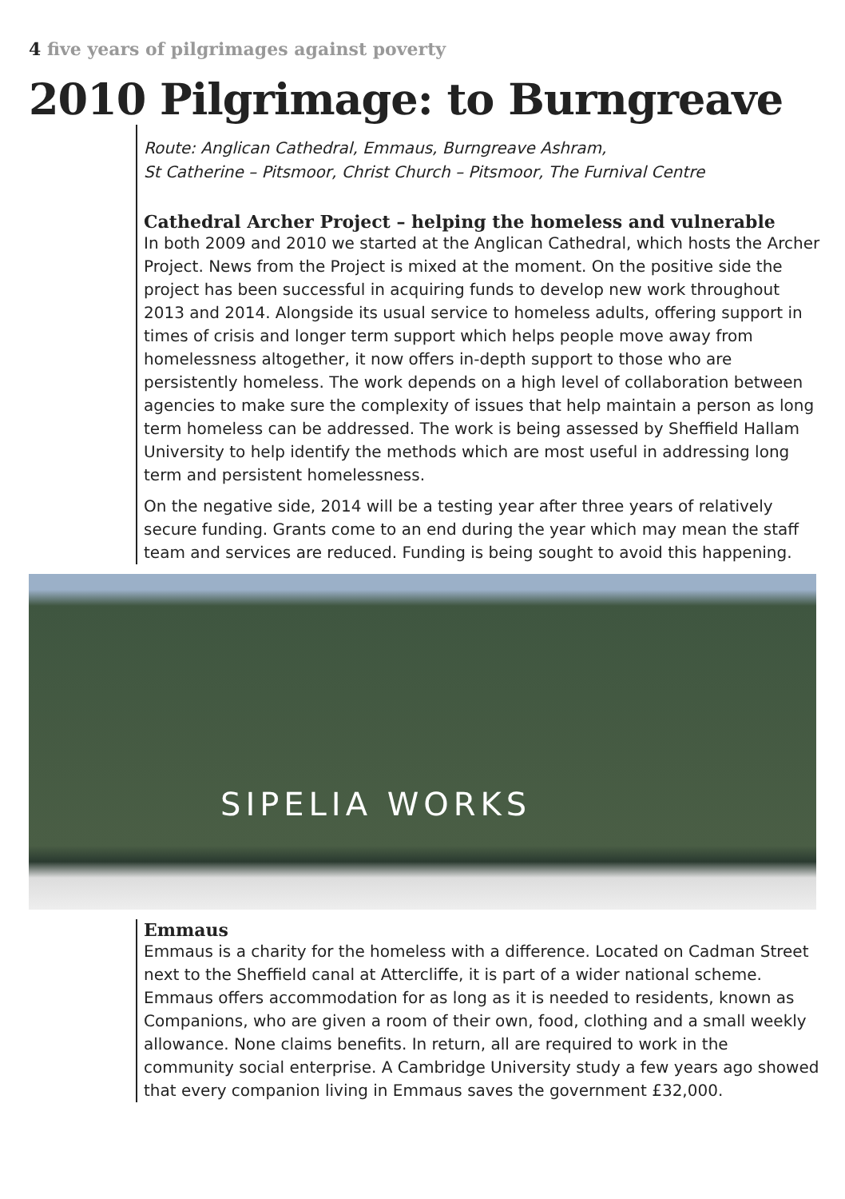4 five years of pilgrimages against poverty
2010 Pilgrimage: to Burngreave
Route: Anglican Cathedral, Emmaus, Burngreave Ashram,
St Catherine – Pitsmoor, Christ Church – Pitsmoor, The Furnival Centre
Cathedral Archer Project – helping the homeless and vulnerable
In both 2009 and 2010 we started at the Anglican Cathedral, which hosts the Archer Project. News from the Project is mixed at the moment. On the positive side the project has been successful in acquiring funds to develop new work throughout 2013 and 2014. Alongside its usual service to homeless adults, offering support in times of crisis and longer term support which helps people move away from homelessness altogether, it now offers in-depth support to those who are persistently homeless. The work depends on a high level of collaboration between agencies to make sure the complexity of issues that help maintain a person as long term homeless can be addressed. The work is being assessed by Sheffield Hallam University to help identify the methods which are most useful in addressing long term and persistent homelessness.
On the negative side, 2014 will be a testing year after three years of relatively secure funding. Grants come to an end during the year which may mean the staff team and services are reduced. Funding is being sought to avoid this happening.
SIPELIA WORKS
Emmaus
Emmaus is a charity for the homeless with a difference. Located on Cadman Street next to the Sheffield canal at Attercliffe, it is part of a wider national scheme. Emmaus offers accommodation for as long as it is needed to residents, known as Companions, who are given a room of their own, food, clothing and a small weekly allowance. None claims benefits. In return, all are required to work in the community social enterprise. A Cambridge University study a few years ago showed that every companion living in Emmaus saves the government £32,000.